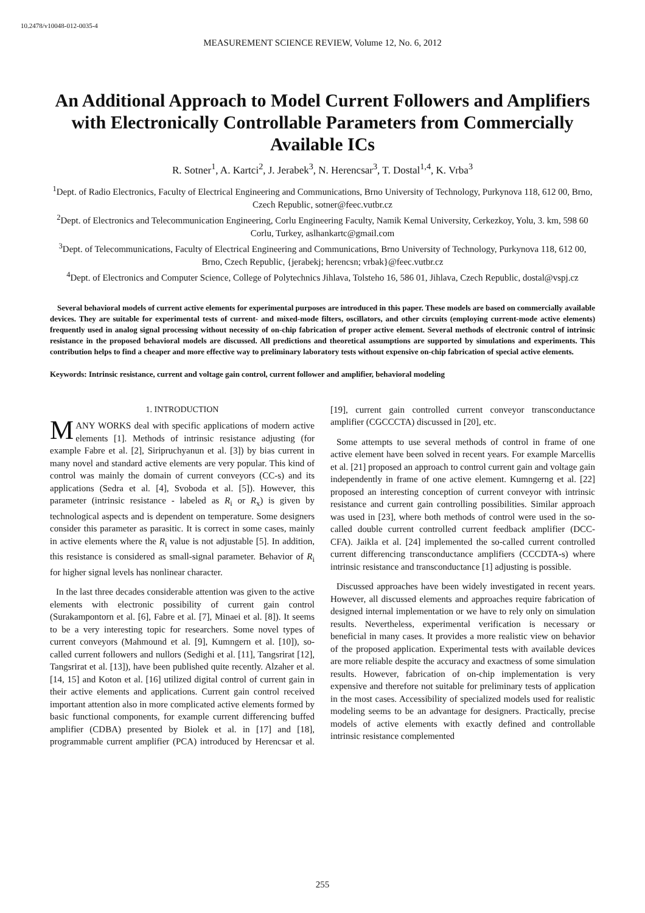10.2478/v10048-012-0035-4
MEASUREMENT SCIENCE REVIEW, Volume 12, No. 6, 2012
An Additional Approach to Model Current Followers and Amplifiers with Electronically Controllable Parameters from Commercially Available ICs
R. Sotner<sup>1</sup>, A. Kartci<sup>2</sup>, J. Jerabek<sup>3</sup>, N. Herencsar<sup>3</sup>, T. Dostal<sup>1,4</sup>, K. Vrba<sup>3</sup>
<sup>1</sup> Dept. of Radio Electronics, Faculty of Electrical Engineering and Communications, Brno University of Technology, Purkynova 118, 612 00, Brno, Czech Republic, sotner@feec.vutbr.cz
<sup>2</sup> Dept. of Electronics and Telecommunication Engineering, Corlu Engineering Faculty, Namik Kemal University, Cerkezkoy, Yolu, 3. km, 598 60 Corlu, Turkey, aslhankartc@gmail.com
<sup>3</sup> Dept. of Telecommunications, Faculty of Electrical Engineering and Communications, Brno University of Technology, Purkynova 118, 612 00, Brno, Czech Republic, {jerabekj; herencsn; vrbak}@feec.vutbr.cz
<sup>4</sup> Dept. of Electronics and Computer Science, College of Polytechnics Jihlava, Tolsteho 16, 586 01, Jihlava, Czech Republic, dostal@vspj.cz
Several behavioral models of current active elements for experimental purposes are introduced in this paper. These models are based on commercially available devices. They are suitable for experimental tests of current- and mixed-mode filters, oscillators, and other circuits (employing current-mode active elements) frequently used in analog signal processing without necessity of on-chip fabrication of proper active element. Several methods of electronic control of intrinsic resistance in the proposed behavioral models are discussed. All predictions and theoretical assumptions are supported by simulations and experiments. This contribution helps to find a cheaper and more effective way to preliminary laboratory tests without expensive on-chip fabrication of special active elements.
Keywords: Intrinsic resistance, current and voltage gain control, current follower and amplifier, behavioral modeling
1. INTRODUCTION
MANY WORKS deal with specific applications of modern active elements [1]. Methods of intrinsic resistance adjusting (for example Fabre et al. [2], Siripruchyanun et al. [3]) by bias current in many novel and standard active elements are very popular. This kind of control was mainly the domain of current conveyors (CC-s) and its applications (Sedra et al. [4], Svoboda et al. [5]). However, this parameter (intrinsic resistance - labeled as R<sub>i</sub> or R<sub>x</sub>) is given by technological aspects and is dependent on temperature. Some designers consider this parameter as parasitic. It is correct in some cases, mainly in active elements where the R<sub>i</sub> value is not adjustable [5]. In addition, this resistance is considered as small-signal parameter. Behavior of R<sub>i</sub> for higher signal levels has nonlinear character.
In the last three decades considerable attention was given to the active elements with electronic possibility of current gain control (Surakampontorn et al. [6], Fabre et al. [7], Minaei et al. [8]). It seems to be a very interesting topic for researchers. Some novel types of current conveyors (Mahmound et al. [9], Kumngern et al. [10]), so-called current followers and nullors (Sedighi et al. [11], Tangsrirat [12], Tangsrirat et al. [13]), have been published quite recently. Alzaher et al. [14, 15] and Koton et al. [16] utilized digital control of current gain in their active elements and applications. Current gain control received important attention also in more complicated active elements formed by basic functional components, for example current differencing buffed amplifier (CDBA) presented by Biolek et al. in [17] and [18], programmable current amplifier (PCA) introduced by Herencsar et al. [19], current gain controlled current conveyor transconductance amplifier (CGCCCTA) discussed in [20], etc.
Some attempts to use several methods of control in frame of one active element have been solved in recent years. For example Marcellis et al. [21] proposed an approach to control current gain and voltage gain independently in frame of one active element. Kumngerng et al. [22] proposed an interesting conception of current conveyor with intrinsic resistance and current gain controlling possibilities. Similar approach was used in [23], where both methods of control were used in the so-called double current controlled current feedback amplifier (DCC-CFA). Jaikla et al. [24] implemented the so-called current controlled current differencing transconductance amplifiers (CCCDTA-s) where intrinsic resistance and transconductance [1] adjusting is possible.
Discussed approaches have been widely investigated in recent years. However, all discussed elements and approaches require fabrication of designed internal implementation or we have to rely only on simulation results. Nevertheless, experimental verification is necessary or beneficial in many cases. It provides a more realistic view on behavior of the proposed application. Experimental tests with available devices are more reliable despite the accuracy and exactness of some simulation results. However, fabrication of on-chip implementation is very expensive and therefore not suitable for preliminary tests of application in the most cases. Accessibility of specialized models used for realistic modeling seems to be an advantage for designers. Practically, precise models of active elements with exactly defined and controllable intrinsic resistance complemented
255